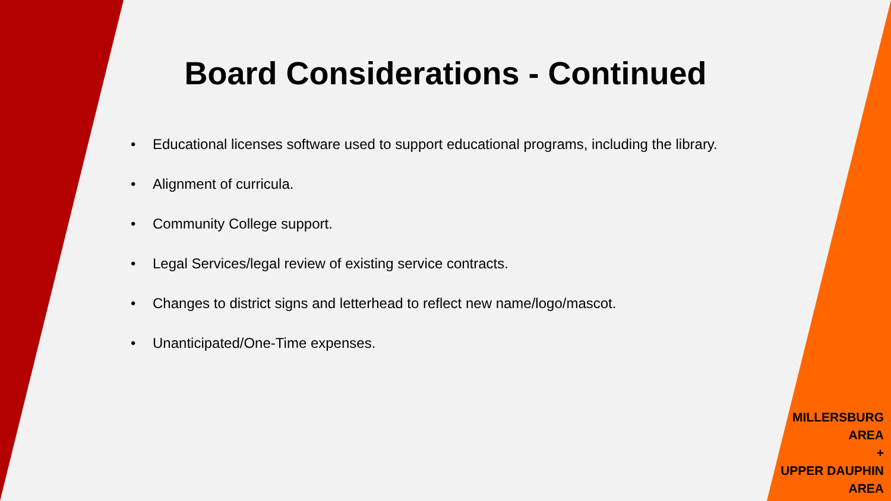Board Considerations - Continued
• Educational licenses software used to support educational programs, including the library.
• Alignment of curricula.
• Community College support.
• Legal Services/legal review of existing service contracts.
• Changes to district signs and letterhead to reflect new name/logo/mascot.
• Unanticipated/One-Time expenses.
MILLERSBURG
AREA
+
UPPER DAUPHIN
AREA